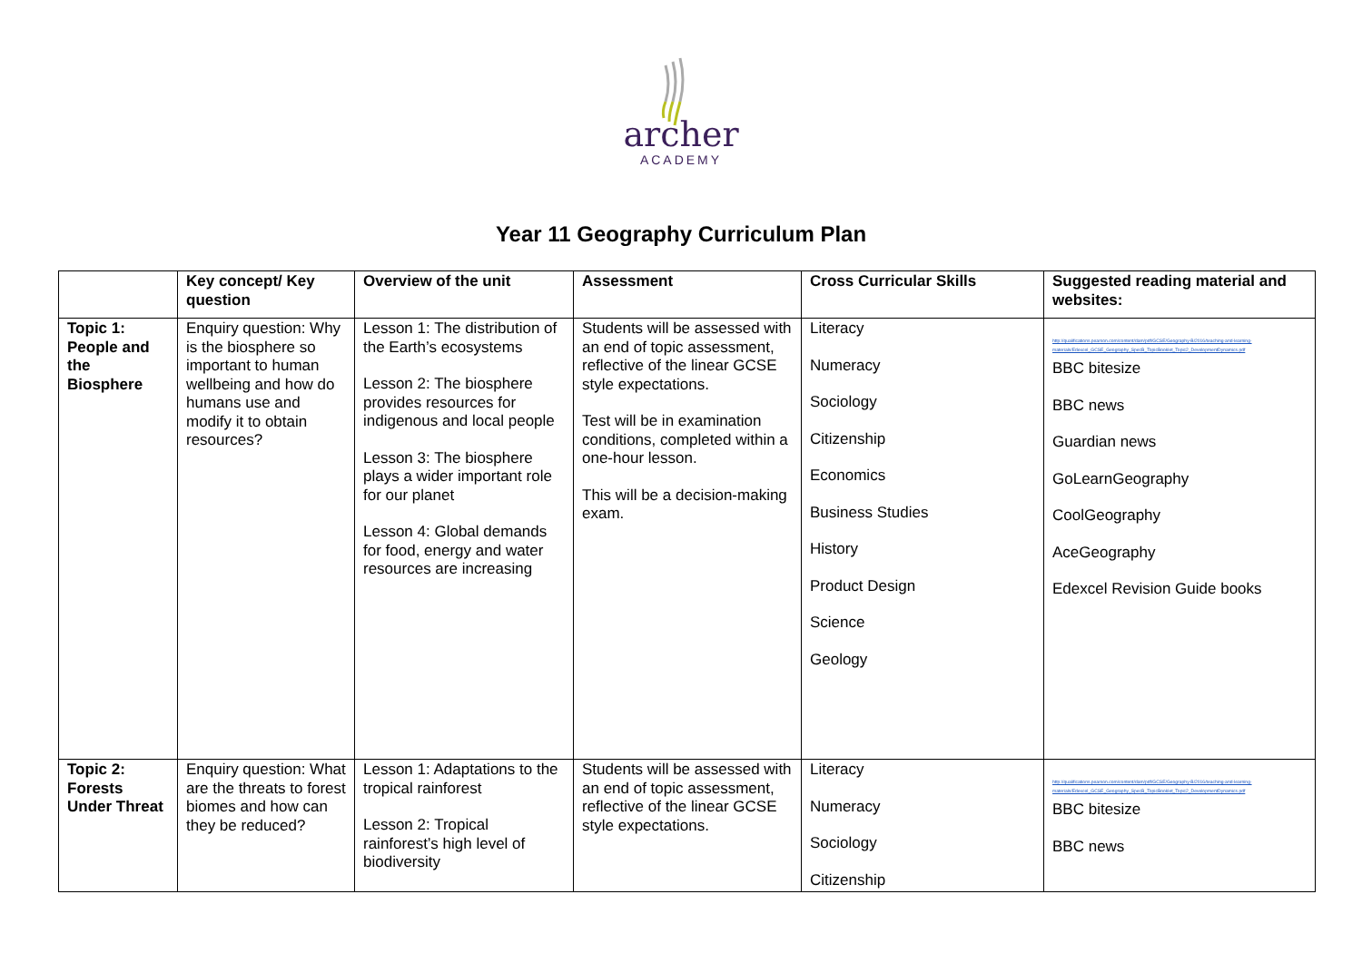archer
ACADEMY
Year 11 Geography Curriculum Plan
| | Key concept/ Key question | Overview of the unit | Assessment | Cross Curricular Skills | Suggested reading material and websites: |
| --- | --- | --- | --- | --- | --- |
| Topic 1: People and the Biosphere | Enquiry question: Why is the biosphere so important to human wellbeing and how do humans use and modify it to obtain resources? | Lesson 1: The distribution of the Earth’s ecosystems Lesson 2: The biosphere provides resources for indigenous and local people Lesson 3: The biosphere plays a wider important role for our planet Lesson 4: Global demands for food, energy and water resources are increasing | Students will be assessed with an end of topic assessment, reflective of the linear GCSE style expectations. Test will be in examination conditions, completed within a one-hour lesson. This will be a decision-making exam. | Literacy Numeracy Sociology Citizenship Economics Business Studies History Product Design Science Geology | http://qualifications.pearson.com/content/dam/pdf/GCSE/Geography-B/2016/teaching-and-learning-materials/Edexcel_GCSE_Geography_SpecB_TopicBooklet_Topic2_DevelopmentDynamics.pdf BBC bitesize BBC news Guardian news GoLearnGeography CoolGeography AceGeography Edexcel Revision Guide books |
| Topic 2: Forests Under Threat | Enquiry question: What are the threats to forest biomes and how can they be reduced? | Lesson 1: Adaptations to the tropical rainforest Lesson 2: Tropical rainforest’s high level of biodiversity | Students will be assessed with an end of topic assessment, reflective of the linear GCSE style expectations. | Literacy Numeracy Sociology Citizenship | http://qualifications.pearson.com/content/dam/pdf/GCSE/Geography-B/2016/teaching-and-learning-materials/Edexcel_GCSE_Geography_SpecB_TopicBooklet_Topic2_DevelopmentDynamics.pdf BBC bitesize BBC news |